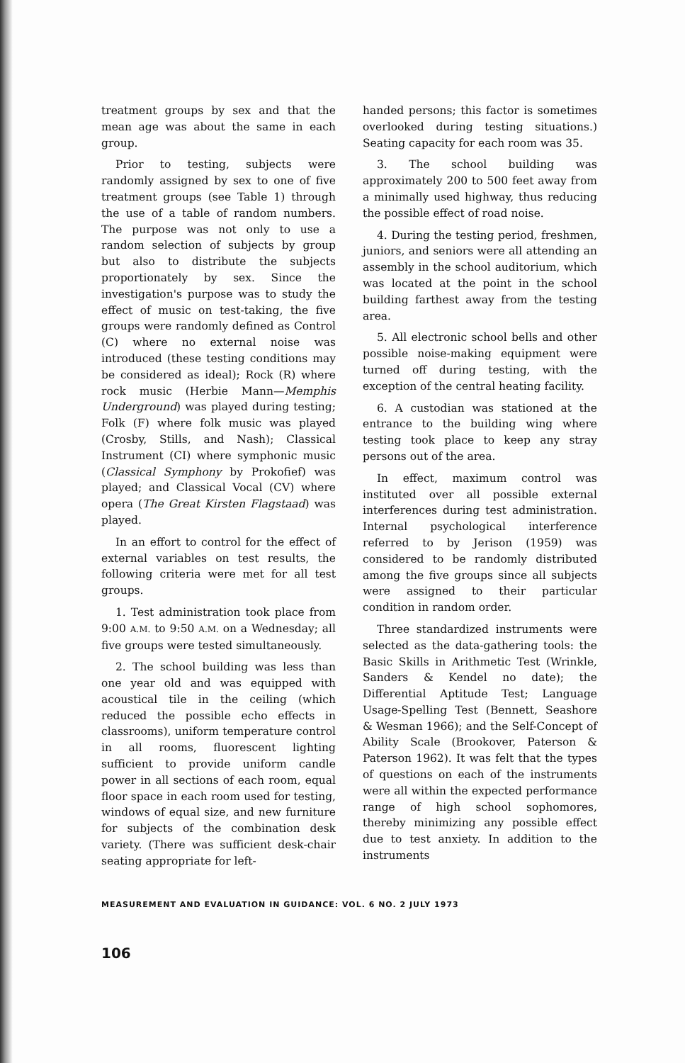treatment groups by sex and that the mean age was about the same in each group.
Prior to testing, subjects were randomly assigned by sex to one of five treatment groups (see Table 1) through the use of a table of random numbers. The purpose was not only to use a random selection of subjects by group but also to distribute the subjects proportionately by sex. Since the investigation's purpose was to study the effect of music on test-taking, the five groups were randomly defined as Control (C) where no external noise was introduced (these testing conditions may be considered as ideal); Rock (R) where rock music (Herbie Mann—Memphis Underground) was played during testing; Folk (F) where folk music was played (Crosby, Stills, and Nash); Classical Instrument (CI) where symphonic music (Classical Symphony by Prokofief) was played; and Classical Vocal (CV) where opera (The Great Kirsten Flagstaad) was played.
In an effort to control for the effect of external variables on test results, the following criteria were met for all test groups.
1. Test administration took place from 9:00 A.M. to 9:50 A.M. on a Wednesday; all five groups were tested simultaneously.
2. The school building was less than one year old and was equipped with acoustical tile in the ceiling (which reduced the possible echo effects in classrooms), uniform temperature control in all rooms, fluorescent lighting sufficient to provide uniform candle power in all sections of each room, equal floor space in each room used for testing, windows of equal size, and new furniture for subjects of the combination desk variety. (There was sufficient desk-chair seating appropriate for left-
handed persons; this factor is sometimes overlooked during testing situations.) Seating capacity for each room was 35.
3. The school building was approximately 200 to 500 feet away from a minimally used highway, thus reducing the possible effect of road noise.
4. During the testing period, freshmen, juniors, and seniors were all attending an assembly in the school auditorium, which was located at the point in the school building farthest away from the testing area.
5. All electronic school bells and other possible noise-making equipment were turned off during testing, with the exception of the central heating facility.
6. A custodian was stationed at the entrance to the building wing where testing took place to keep any stray persons out of the area.
In effect, maximum control was instituted over all possible external interferences during test administration. Internal psychological interference referred to by Jerison (1959) was considered to be randomly distributed among the five groups since all subjects were assigned to their particular condition in random order.
Three standardized instruments were selected as the data-gathering tools: the Basic Skills in Arithmetic Test (Wrinkle, Sanders & Kendel no date); the Differential Aptitude Test; Language Usage-Spelling Test (Bennett, Seashore & Wesman 1966); and the Self-Concept of Ability Scale (Brookover, Paterson & Paterson 1962). It was felt that the types of questions on each of the instruments were all within the expected performance range of high school sophomores, thereby minimizing any possible effect due to test anxiety. In addition to the instruments
MEASUREMENT AND EVALUATION IN GUIDANCE: VOL. 6 NO. 2 JULY 1973
106